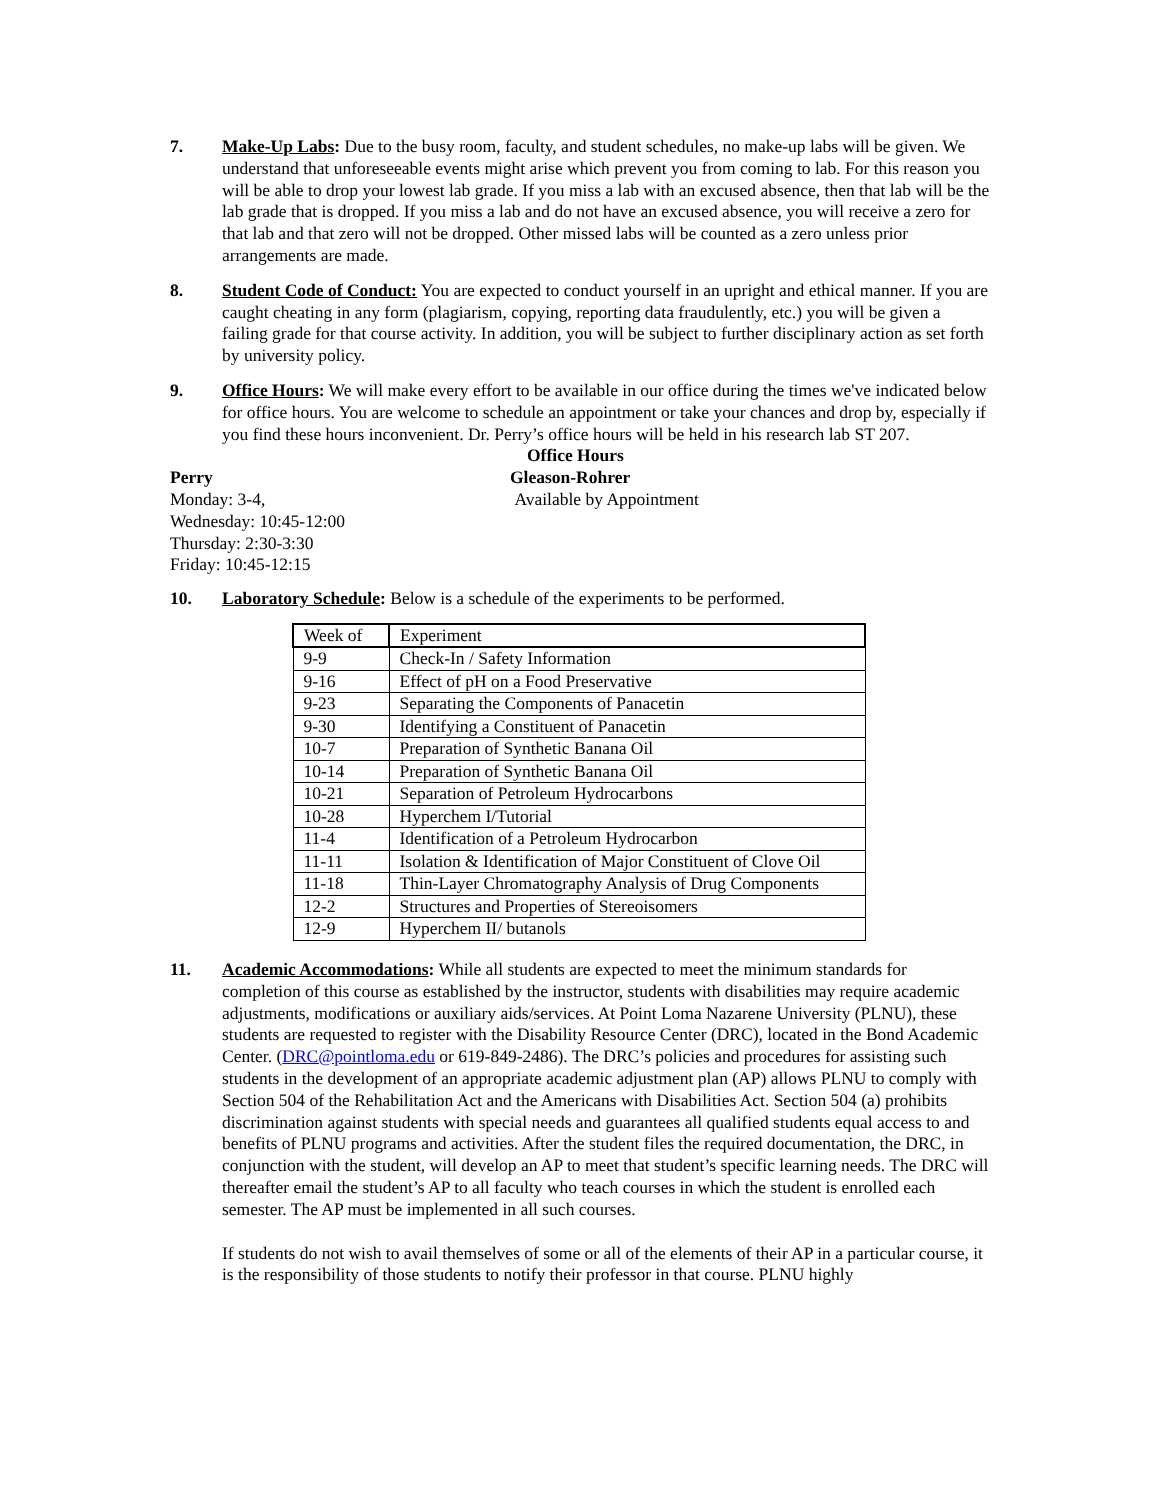7. Make-Up Labs: Due to the busy room, faculty, and student schedules, no make-up labs will be given. We understand that unforeseeable events might arise which prevent you from coming to lab. For this reason you will be able to drop your lowest lab grade. If you miss a lab with an excused absence, then that lab will be the lab grade that is dropped. If you miss a lab and do not have an excused absence, you will receive a zero for that lab and that zero will not be dropped. Other missed labs will be counted as a zero unless prior arrangements are made.
8. Student Code of Conduct: You are expected to conduct yourself in an upright and ethical manner. If you are caught cheating in any form (plagiarism, copying, reporting data fraudulently, etc.) you will be given a failing grade for that course activity. In addition, you will be subject to further disciplinary action as set forth by university policy.
9. Office Hours: We will make every effort to be available in our office during the times we've indicated below for office hours. You are welcome to schedule an appointment or take your chances and drop by, especially if you find these hours inconvenient. Dr. Perry’s office hours will be held in his research lab ST 207.
Office Hours
Perry
Monday: 3-4,
Wednesday: 10:45-12:00
Thursday: 2:30-3:30
Friday: 10:45-12:15
Gleason-Rohrer
Available by Appointment
10. Laboratory Schedule: Below is a schedule of the experiments to be performed.
| Week of | Experiment |
| 9-9 | Check-In / Safety Information |
| 9-16 | Effect of pH on a Food Preservative |
| 9-23 | Separating the Components of Panacetin |
| 9-30 | Identifying a Constituent of Panacetin |
| 10-7 | Preparation of Synthetic Banana Oil |
| 10-14 | Preparation of Synthetic Banana Oil |
| 10-21 | Separation of Petroleum Hydrocarbons |
| 10-28 | Hyperchem I/Tutorial |
| 11-4 | Identification of a Petroleum Hydrocarbon |
| 11-11 | Isolation & Identification of Major Constituent of Clove Oil |
| 11-18 | Thin-Layer Chromatography Analysis of Drug Components |
| 12-2 | Structures and Properties of Stereoisomers |
| 12-9 | Hyperchem II/ butanols |
11. Academic Accommodations: While all students are expected to meet the minimum standards for completion of this course as established by the instructor, students with disabilities may require academic adjustments, modifications or auxiliary aids/services. At Point Loma Nazarene University (PLNU), these students are requested to register with the Disability Resource Center (DRC), located in the Bond Academic Center. (DRC@pointloma.edu or 619-849-2486). The DRC’s policies and procedures for assisting such students in the development of an appropriate academic adjustment plan (AP) allows PLNU to comply with Section 504 of the Rehabilitation Act and the Americans with Disabilities Act. Section 504 (a) prohibits discrimination against students with special needs and guarantees all qualified students equal access to and benefits of PLNU programs and activities. After the student files the required documentation, the DRC, in conjunction with the student, will develop an AP to meet that student’s specific learning needs. The DRC will thereafter email the student’s AP to all faculty who teach courses in which the student is enrolled each semester. The AP must be implemented in all such courses.
If students do not wish to avail themselves of some or all of the elements of their AP in a particular course, it is the responsibility of those students to notify their professor in that course. PLNU highly